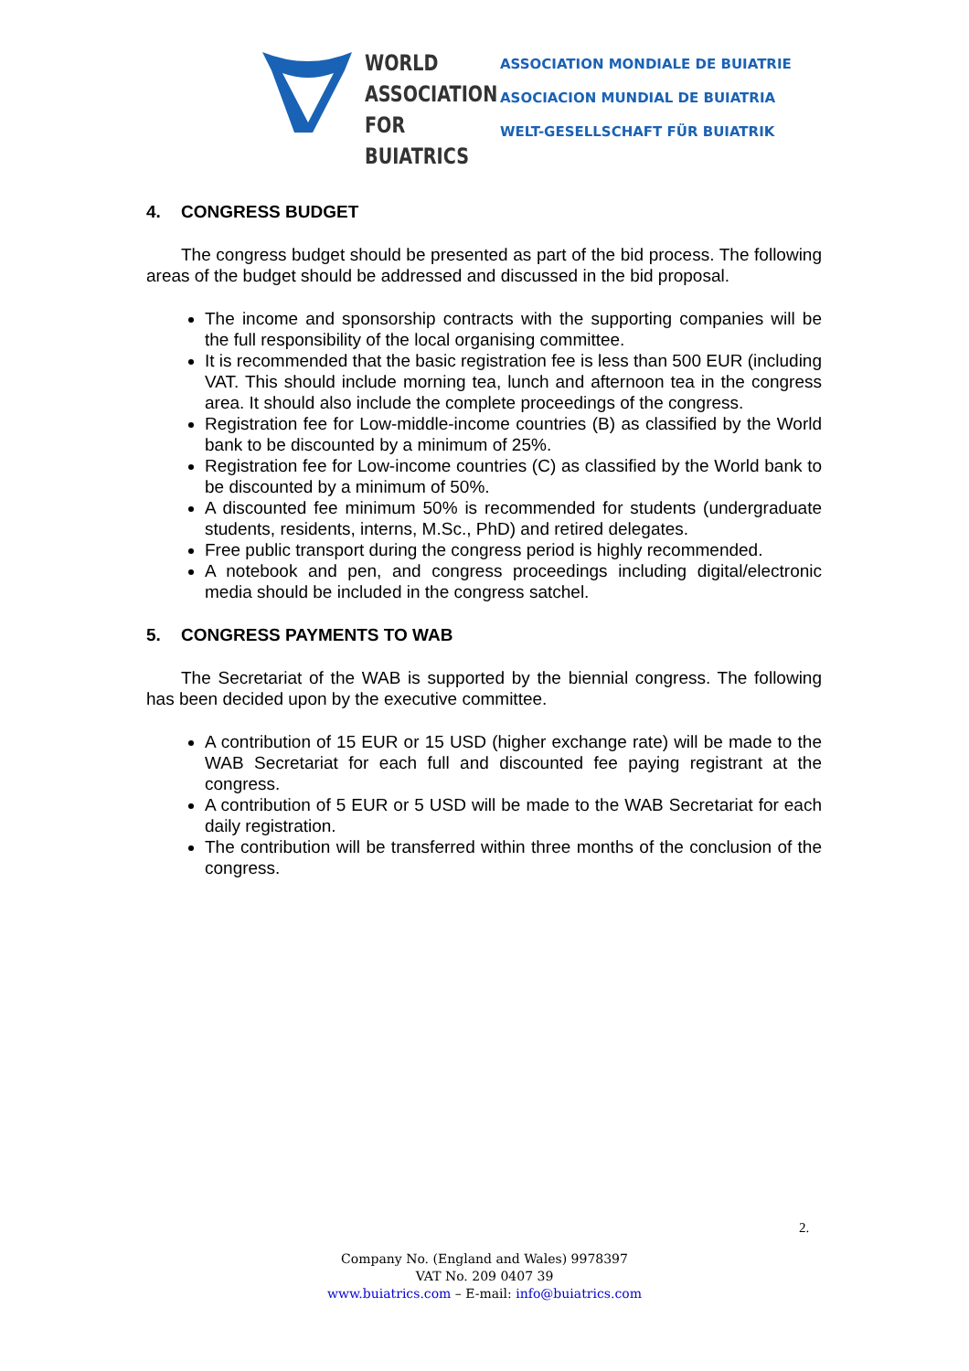WORLD
ASSOCIATION
FOR BUIATRICS
ASSOCIATION MONDIALE DE BUIATRIE
ASOCIACION MUNDIAL DE BUIATRIA
WELT-GESELLSCHAFT FÜR BUIATRIK
4. CONGRESS BUDGET
The congress budget should be presented as part of the bid process. The following areas of the budget should be addressed and discussed in the bid proposal.
The income and sponsorship contracts with the supporting companies will be the full responsibility of the local organising committee.
It is recommended that the basic registration fee is less than 500 EUR (including VAT. This should include morning tea, lunch and afternoon tea in the congress area. It should also include the complete proceedings of the congress.
Registration fee for Low-middle-income countries (B) as classified by the World bank to be discounted by a minimum of 25%.
Registration fee for Low-income countries (C) as classified by the World bank to be discounted by a minimum of 50%.
A discounted fee minimum 50% is recommended for students (undergraduate students, residents, interns, M.Sc., PhD) and retired delegates.
Free public transport during the congress period is highly recommended.
A notebook and pen, and congress proceedings including digital/electronic media should be included in the congress satchel.
5. CONGRESS PAYMENTS TO WAB
The Secretariat of the WAB is supported by the biennial congress. The following has been decided upon by the executive committee.
A contribution of 15 EUR or 15 USD (higher exchange rate) will be made to the WAB Secretariat for each full and discounted fee paying registrant at the congress.
A contribution of 5 EUR or 5 USD will be made to the WAB Secretariat for each daily registration.
The contribution will be transferred within three months of the conclusion of the congress.
2.
Company No. (England and Wales) 9978397
VAT No. 209 0407 39
www.buiatrics.com – E-mail: info@buiatrics.com